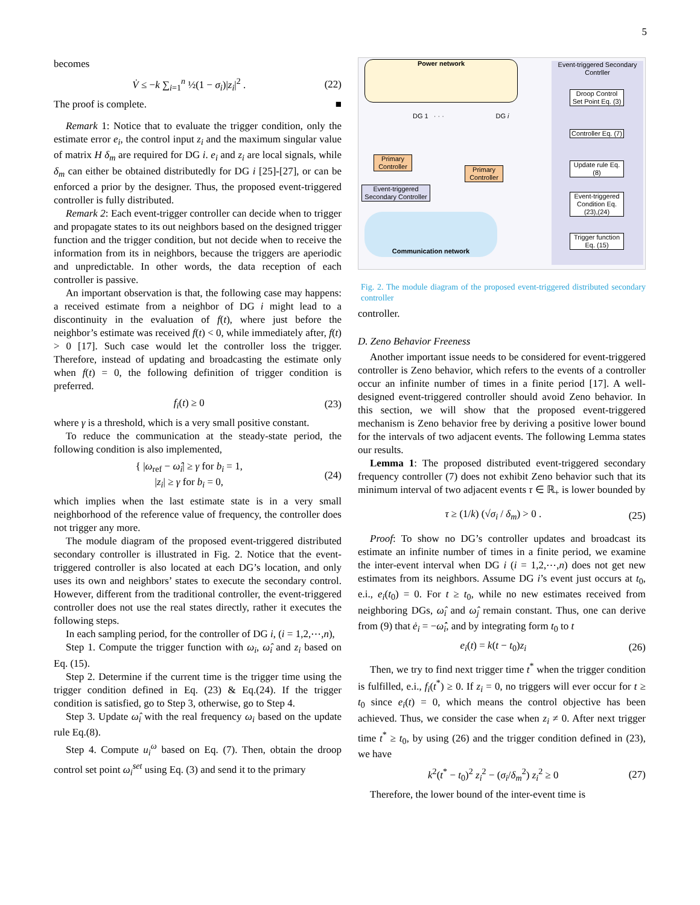5
becomes
V̇ ≤ −k ∑<sub>i=1</sub><sup>n</sup> ½(1 − σ<sub>i</sub>)|z<sub>i</sub>|<sup>2</sup> . (22)
The proof is complete. ■
Remark 1: Notice that to evaluate the trigger condition, only the estimate error e<sub>i</sub>, the control input z<sub>i</sub> and the maximum singular value of matrix H δ<sub>m</sub> are required for DG i. e<sub>i</sub> and z<sub>i</sub> are local signals, while δ<sub>m</sub> can either be obtained distributedly for DG i [25]-[27], or can be enforced a prior by the designer. Thus, the proposed event-triggered controller is fully distributed.
Remark 2: Each event-trigger controller can decide when to trigger and propagate states to its out neighbors based on the designed trigger function and the trigger condition, but not decide when to receive the information from its in neighbors, because the triggers are aperiodic and unpredictable. In other words, the data reception of each controller is passive.
An important observation is that, the following case may happens: a received estimate from a neighbor of DG i might lead to a discontinuity in the evaluation of f(t), where just before the neighbor’s estimate was received f(t) < 0, while immediately after, f(t) > 0 [17]. Such case would let the controller loss the trigger. Therefore, instead of updating and broadcasting the estimate only when f(t) = 0, the following definition of trigger condition is preferred.
f<sub>i</sub>(t) ≥ 0 (23)
where γ is a threshold, which is a very small positive constant.
To reduce the communication at the steady-state period, the following condition is also implemented,
{ |ω<sub>ref</sub> − ω̂<sub>i</sub>| ≥ γ for b<sub>i</sub> = 1,
|z<sub>i</sub>| ≥ γ for b<sub>i</sub> = 0, (24)
which implies when the last estimate state is in a very small neighborhood of the reference value of frequency, the controller does not trigger any more.
The module diagram of the proposed event-triggered distributed secondary controller is illustrated in Fig. 2. Notice that the event-triggered controller is also located at each DG’s location, and only uses its own and neighbors’ states to execute the secondary control. However, different from the traditional controller, the event-triggered controller does not use the real states directly, rather it executes the following steps.
In each sampling period, for the controller of DG i, (i = 1,2,⋯,n),
Step 1. Compute the trigger function with ω<sub>i</sub>, ω̂<sub>i</sub> and z<sub>i</sub> based on Eq. (15).
Step 2. Determine if the current time is the trigger time using the trigger condition defined in Eq. (23) & Eq.(24). If the trigger condition is satisfied, go to Step 3, otherwise, go to Step 4.
Step 3. Update ω̂<sub>i</sub> with the real frequency ω<sub>i</sub> based on the update rule Eq.(8).
Step 4. Compute u<sub>i</sub><sup>ω</sup> based on Eq. (7). Then, obtain the droop control set point ω<sub>i</sub><sup>set</sup> using Eq. (3) and send it to the primary
Power network
Event-triggered Secondary Contrller
Droop Control Set Point Eq. (3)
Controller Eq. (7)
Update rule Eq.(8)
Event-triggered Condition Eq. (23),(24)
Trigger function Eq. (15)
DG 1 · · · DG i
Primary Controller
Primary Controller
Event-triggered Secondary Controller
Communication network
Fig. 2. The module diagram of the proposed event-triggered distributed secondary controller
controller.
D. Zeno Behavior Freeness
Another important issue needs to be considered for event-triggered controller is Zeno behavior, which refers to the events of a controller occur an infinite number of times in a finite period [17]. A well-designed event-triggered controller should avoid Zeno behavior. In this section, we will show that the proposed event-triggered mechanism is Zeno behavior free by deriving a positive lower bound for the intervals of two adjacent events. The following Lemma states our results.
Lemma 1: The proposed distributed event-triggered secondary frequency controller (7) does not exhibit Zeno behavior such that its minimum interval of two adjacent events τ ∈ ℝ<sub>+</sub> is lower bounded by
τ ≥ (1/k) (√σ<sub>i</sub> / δ<sub>m</sub>) > 0 . (25)
Proof: To show no DG’s controller updates and broadcast its estimate an infinite number of times in a finite period, we examine the inter-event interval when DG i (i = 1,2,⋯,n) does not get new estimates from its neighbors. Assume DG i’s event just occurs at t<sub>0</sub>, e.i., e<sub>i</sub>(t<sub>0</sub>) = 0. For t ≥ t<sub>0</sub>, while no new estimates received from neighboring DGs, ω̂<sub>i</sub> and ω̂<sub>j</sub> remain constant. Thus, one can derive from (9) that ė<sub>i</sub> = −ω̂̇<sub>i</sub>, and by integrating form t<sub>0</sub> to t
e<sub>i</sub>(t) = k(t − t<sub>0</sub>)z<sub>i</sub> (26)
Then, we try to find next trigger time t<sup>*</sup> when the trigger condition is fulfilled, e.i., f<sub>i</sub>(t<sup>*</sup>) ≥ 0. If z<sub>i</sub> = 0, no triggers will ever occur for t ≥ t<sub>0</sub> since e<sub>i</sub>(t) = 0, which means the control objective has been achieved. Thus, we consider the case when z<sub>i</sub> ≠ 0. After next trigger time t<sup>*</sup> ≥ t<sub>0</sub>, by using (26) and the trigger condition defined in (23), we have
k<sup>2</sup>(t<sup>*</sup> − t<sub>0</sub>)<sup>2</sup> z<sub>i</sub><sup>2</sup> − (σ<sub>i</sub>/δ<sub>m</sub><sup>2</sup>) z<sub>i</sub><sup>2</sup> ≥ 0 (27)
Therefore, the lower bound of the inter-event time is